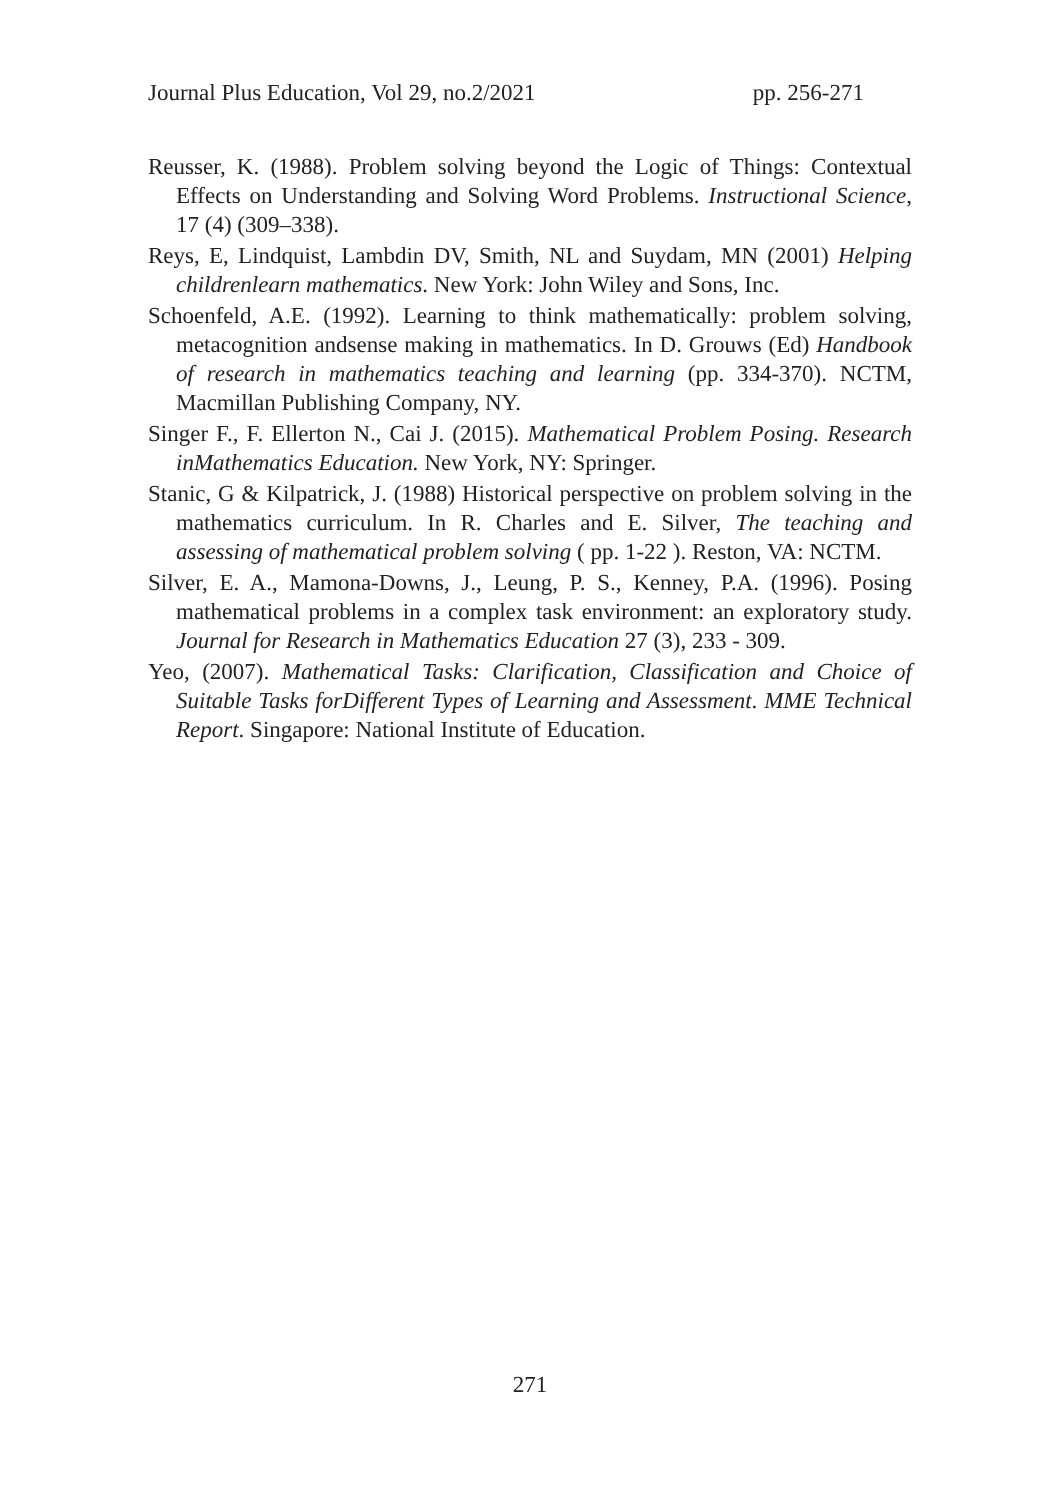Journal Plus Education, Vol 29, no.2/2021 pp. 256-271
Reusser, K. (1988). Problem solving beyond the Logic of Things: Contextual Effects on Understanding and Solving Word Problems. Instructional Science, 17 (4) (309–338).
Reys, E, Lindquist, Lambdin DV, Smith, NL and Suydam, MN (2001) Helping childrenlearn mathematics. New York: John Wiley and Sons, Inc.
Schoenfeld, A.E. (1992). Learning to think mathematically: problem solving, metacognition andsense making in mathematics. In D. Grouws (Ed) Handbook of research in mathematics teaching and learning (pp. 334-370). NCTM, Macmillan Publishing Company, NY.
Singer F., F. Ellerton N., Cai J. (2015). Mathematical Problem Posing. Research inMathematics Education. New York, NY: Springer.
Stanic, G & Kilpatrick, J. (1988) Historical perspective on problem solving in the mathematics curriculum. In R. Charles and E. Silver, The teaching and assessing of mathematical problem solving ( pp. 1-22 ). Reston, VA: NCTM.
Silver, E. A., Mamona-Downs, J., Leung, P. S., Kenney, P.A. (1996). Posing mathematical problems in a complex task environment: an exploratory study. Journal for Research in Mathematics Education 27 (3), 233 - 309.
Yeo, (2007). Mathematical Tasks: Clarification, Classification and Choice of Suitable Tasks forDifferent Types of Learning and Assessment. MME Technical Report. Singapore: National Institute of Education.
271